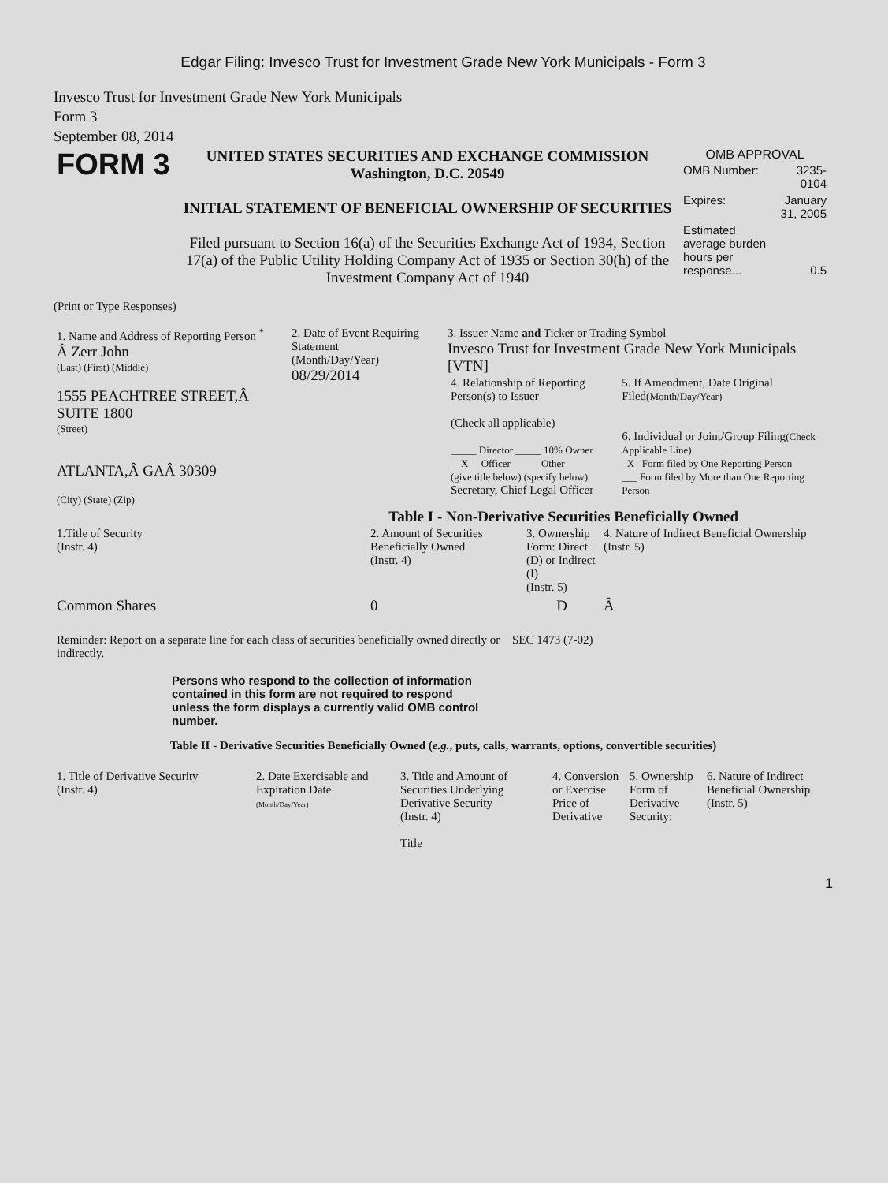Edgar Filing: Invesco Trust for Investment Grade New York Municipals - Form 3
Invesco Trust for Investment Grade New York Municipals
Form 3
September 08, 2014
| FORM 3 | UNITED STATES SECURITIES AND EXCHANGE COMMISSION Washington, D.C. 20549 INITIAL STATEMENT OF BENEFICIAL OWNERSHIP OF SECURITIES Filed pursuant to Section 16(a) of the Securities Exchange Act of 1934, Section 17(a) of the Public Utility Holding Company Act of 1935 or Section 30(h) of the Investment Company Act of 1940 | OMB APPROVAL / OMB Number: / 3235-0104 / / Expires: / January 31, 2005 / / Estimated average burden hours per response... / 0.5 / |
(Print or Type Responses)
| 1. Name and Address of Reporting Person <sup>*</sup> Â Zerr John (Last) (First) (Middle) 1555 PEACHTREE STREET,Â SUITE 1800 (Street) ATLANTA,Â GAÂ 30309 (City) (State) (Zip) | 2. Date of Event Requiring Statement (Month/Day/Year) 08/29/2014 | 3. Issuer Name and Ticker or Trading Symbol Invesco Trust for Investment Grade New York Municipals [VTN] / 4. Relationship of Reporting Person(s) to Issuer (Check all applicable) _____ Director _____ 10% Owner __X__ Officer _____ Other (give title below) (specify below) Secretary, Chief Legal Officer / 5. If Amendment, Date Original Filed (Month/Day/Year) 6. Individual or Joint/Group Filing (Check Applicable Line) _X_ Form filed by One Reporting Person ___ Form filed by More than One Reporting Person / |
Table I - Non-Derivative Securities Beneficially Owned
| 1.Title of Security (Instr. 4) | 2. Amount of Securities Beneficially Owned (Instr. 4) | 3. Ownership Form: Direct (D) or Indirect (I) (Instr. 5) | 4. Nature of Indirect Beneficial Ownership (Instr. 5) |
| --- | --- | --- | --- |
| Common Shares | 0 | D | Â |
| Reminder: Report on a separate line for each class of securities beneficially owned directly or indirectly. | SEC 1473 (7-02) |
Persons who respond to the collection of information contained in this form are not required to respond unless the form displays a currently valid OMB control number.
Table II - Derivative Securities Beneficially Owned (e.g., puts, calls, warrants, options, convertible securities)
| 1. Title of Derivative Security (Instr. 4) | 2. Date Exercisable and Expiration Date (Month/Day/Year) | 3. Title and Amount of Securities Underlying Derivative Security (Instr. 4) Title | 4. Conversion or Exercise Price of Derivative | 5. Ownership Form of Derivative Security: | 6. Nature of Indirect Beneficial Ownership (Instr. 5) |
| --- | --- | --- | --- | --- | --- |
1